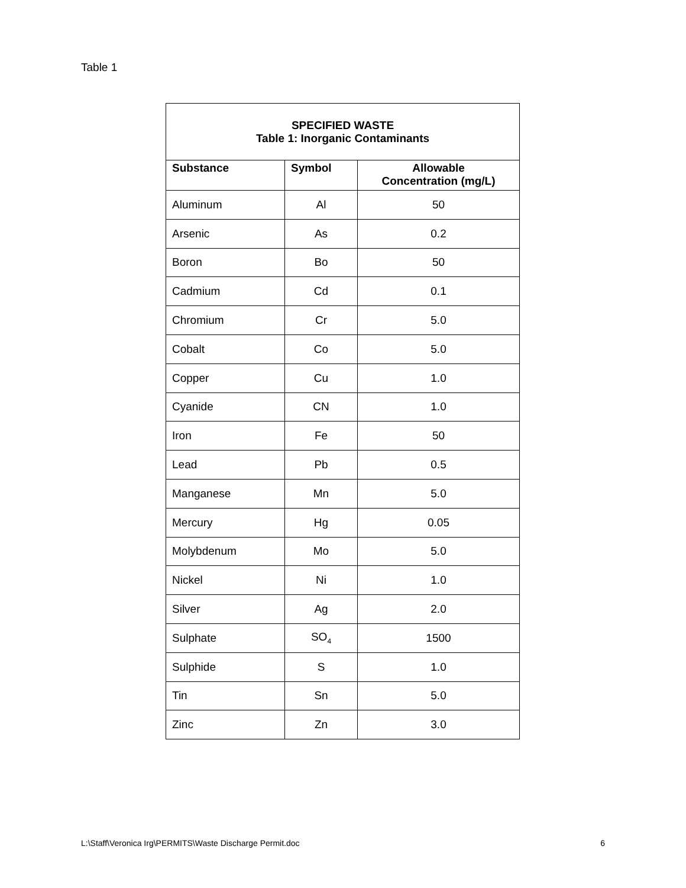Table 1
| SPECIFIED WASTE Table 1: Inorganic Contaminants | | |
| --- | --- | --- |
| Substance | Symbol | Allowable Concentration (mg/L) |
| Aluminum | Al | 50 |
| Arsenic | As | 0.2 |
| Boron | Bo | 50 |
| Cadmium | Cd | 0.1 |
| Chromium | Cr | 5.0 |
| Cobalt | Co | 5.0 |
| Copper | Cu | 1.0 |
| Cyanide | CN | 1.0 |
| Iron | Fe | 50 |
| Lead | Pb | 0.5 |
| Manganese | Mn | 5.0 |
| Mercury | Hg | 0.05 |
| Molybdenum | Mo | 5.0 |
| Nickel | Ni | 1.0 |
| Silver | Ag | 2.0 |
| Sulphate | SO<sub>4</sub> | 1500 |
| Sulphide | S | 1.0 |
| Tin | Sn | 5.0 |
| Zinc | Zn | 3.0 |
L:\Staff\Veronica Irg\PERMITS\Waste Discharge Permit.doc 6